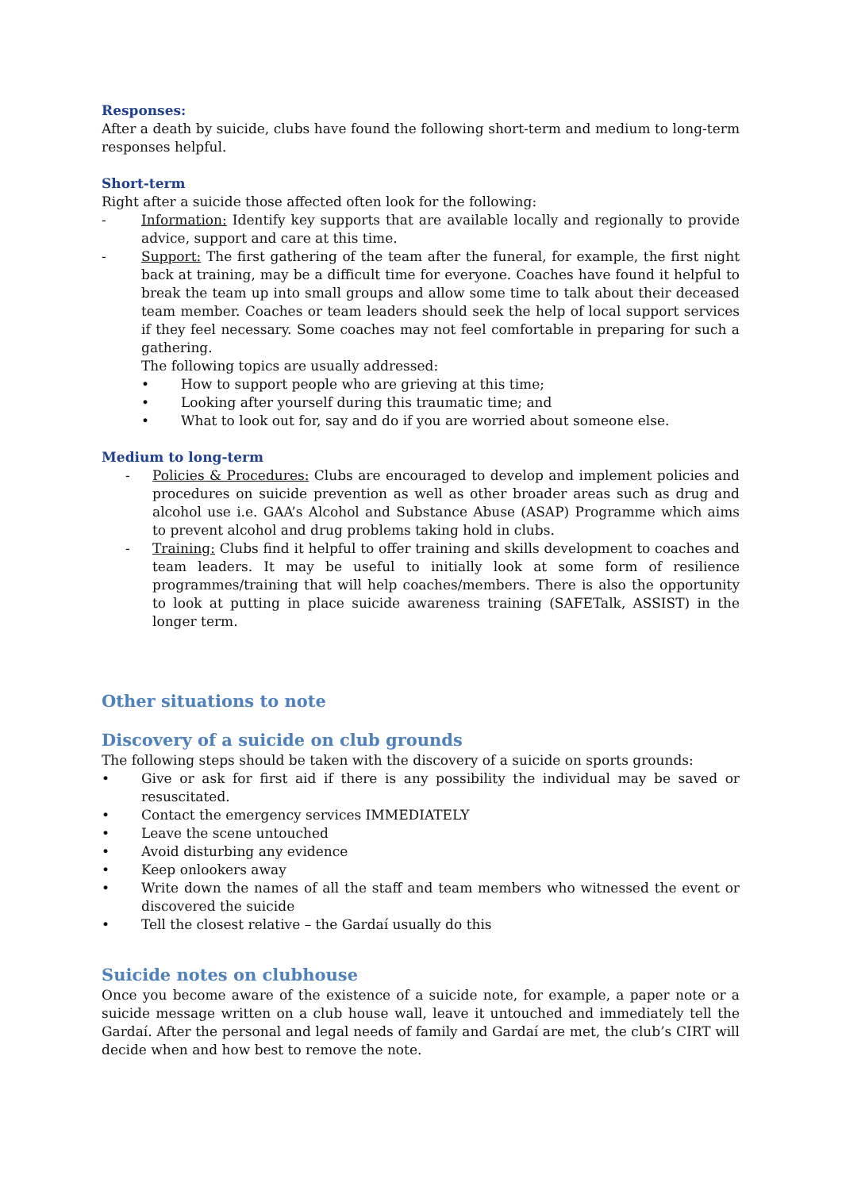Responses:
After a death by suicide, clubs have found the following short-term and medium to long-term responses helpful.
Short-term
Right after a suicide those affected often look for the following:
- Information: Identify key supports that are available locally and regionally to provide advice, support and care at this time.
- Support: The first gathering of the team after the funeral, for example, the first night back at training, may be a difficult time for everyone. Coaches have found it helpful to break the team up into small groups and allow some time to talk about their deceased team member. Coaches or team leaders should seek the help of local support services if they feel necessary. Some coaches may not feel comfortable in preparing for such a gathering.
The following topics are usually addressed:
• How to support people who are grieving at this time;
• Looking after yourself during this traumatic time; and
• What to look out for, say and do if you are worried about someone else.
Medium to long-term
- Policies & Procedures: Clubs are encouraged to develop and implement policies and procedures on suicide prevention as well as other broader areas such as drug and alcohol use i.e. GAA’s Alcohol and Substance Abuse (ASAP) Programme which aims to prevent alcohol and drug problems taking hold in clubs.
- Training: Clubs find it helpful to offer training and skills development to coaches and team leaders. It may be useful to initially look at some form of resilience programmes/training that will help coaches/members. There is also the opportunity to look at putting in place suicide awareness training (SAFETalk, ASSIST) in the longer term.
Other situations to note
Discovery of a suicide on club grounds
The following steps should be taken with the discovery of a suicide on sports grounds:
• Give or ask for first aid if there is any possibility the individual may be saved or resuscitated.
• Contact the emergency services IMMEDIATELY
• Leave the scene untouched
• Avoid disturbing any evidence
• Keep onlookers away
• Write down the names of all the staff and team members who witnessed the event or discovered the suicide
• Tell the closest relative – the Gardaí usually do this
Suicide notes on clubhouse
Once you become aware of the existence of a suicide note, for example, a paper note or a suicide message written on a club house wall, leave it untouched and immediately tell the Gardaí. After the personal and legal needs of family and Gardaí are met, the club’s CIRT will decide when and how best to remove the note.